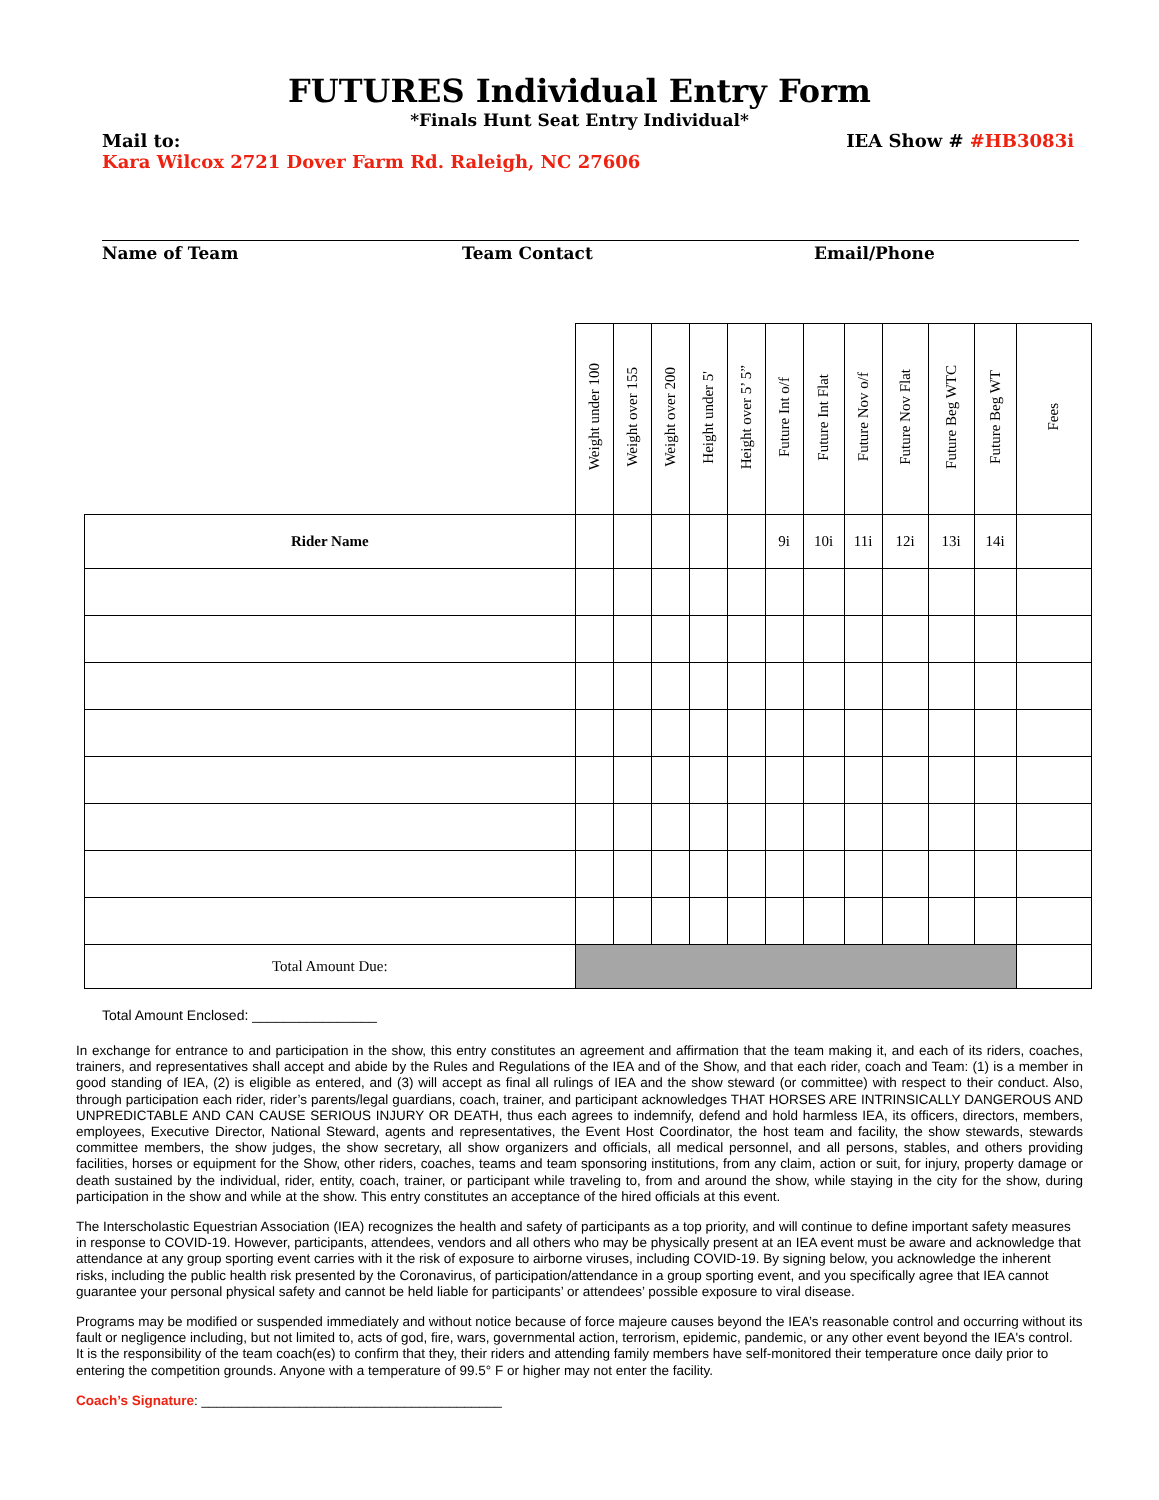FUTURES Individual Entry Form
*Finals Hunt Seat Entry Individual*
Mail to:
Kara Wilcox 2721 Dover Farm Rd. Raleigh, NC 27606
IEA Show # #HB3083i
Name of Team Team Contact Email/Phone
| | Weight under 100 | Weight over 155 | Weight over 200 | Height under 5' | Height over 5’ 5” | Future Int o/f | Future Int Flat | Future Nov o/f | Future Nov Flat | Future Beg WTC | Future Beg WT | Fees |
| Rider Name | | | | | | 9i | 10i | 11i | 12i | 13i | 14i | |
| Total Amount Due: | | | | | | | | | | | | |
Total Amount Enclosed: ________________
In exchange for entrance to and participation in the show, this entry constitutes an agreement and affirmation that the team making it, and each of its riders, coaches, trainers, and representatives shall accept and abide by the Rules and Regulations of the IEA and of the Show, and that each rider, coach and Team: (1) is a member in good standing of IEA, (2) is eligible as entered, and (3) will accept as final all rulings of IEA and the show steward (or committee) with respect to their conduct. Also, through participation each rider, rider’s parents/legal guardians, coach, trainer, and participant acknowledges THAT HORSES ARE INTRINSICALLY DANGEROUS AND UNPREDICTABLE AND CAN CAUSE SERIOUS INJURY OR DEATH, thus each agrees to indemnify, defend and hold harmless IEA, its officers, directors, members, employees, Executive Director, National Steward, agents and representatives, the Event Host Coordinator, the host team and facility, the show stewards, stewards committee members, the show judges, the show secretary, all show organizers and officials, all medical personnel, and all persons, stables, and others providing facilities, horses or equipment for the Show, other riders, coaches, teams and team sponsoring institutions, from any claim, action or suit, for injury, property damage or death sustained by the individual, rider, entity, coach, trainer, or participant while traveling to, from and around the show, while staying in the city for the show, during participation in the show and while at the show. This entry constitutes an acceptance of the hired officials at this event.
The Interscholastic Equestrian Association (IEA) recognizes the health and safety of participants as a top priority, and will continue to define important safety measures in response to COVID-19. However, participants, attendees, vendors and all others who may be physically present at an IEA event must be aware and acknowledge that attendance at any group sporting event carries with it the risk of exposure to airborne viruses, including COVID-19. By signing below, you acknowledge the inherent risks, including the public health risk presented by the Coronavirus, of participation/attendance in a group sporting event, and you specifically agree that IEA cannot guarantee your personal physical safety and cannot be held liable for participants’ or attendees’ possible exposure to viral disease.
Programs may be modified or suspended immediately and without notice because of force majeure causes beyond the IEA’s reasonable control and occurring without its fault or negligence including, but not limited to, acts of god, fire, wars, governmental action, terrorism, epidemic, pandemic, or any other event beyond the IEA's control. It is the responsibility of the team coach(es) to confirm that they, their riders and attending family members have self-monitored their temperature once daily prior to entering the competition grounds. Anyone with a temperature of 99.5° F or higher may not enter the facility.
Coach’s Signature: ________________________________________